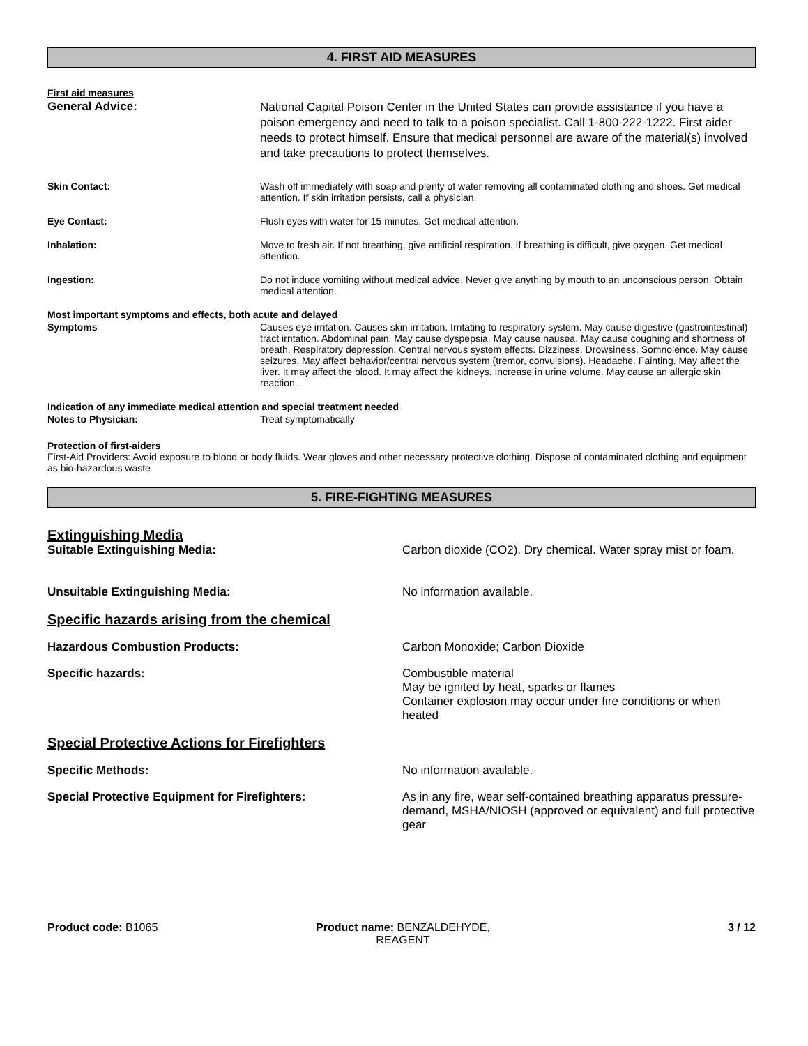4. FIRST AID MEASURES
First aid measures
General Advice:
National Capital Poison Center in the United States can provide assistance if you have a poison emergency and need to talk to a poison specialist. Call 1-800-222-1222. First aider needs to protect himself. Ensure that medical personnel are aware of the material(s) involved and take precautions to protect themselves.
Skin Contact: Wash off immediately with soap and plenty of water removing all contaminated clothing and shoes. Get medical attention. If skin irritation persists, call a physician.
Eye Contact: Flush eyes with water for 15 minutes. Get medical attention.
Inhalation: Move to fresh air. If not breathing, give artificial respiration. If breathing is difficult, give oxygen. Get medical attention.
Ingestion: Do not induce vomiting without medical advice. Never give anything by mouth to an unconscious person. Obtain medical attention.
Most important symptoms and effects, both acute and delayed
Symptoms Causes eye irritation. Causes skin irritation. Irritating to respiratory system. May cause digestive (gastrointestinal) tract irritation. Abdominal pain. May cause dyspepsia. May cause nausea. May cause coughing and shortness of breath. Respiratory depression. Central nervous system effects. Dizziness. Drowsiness. Somnolence. May cause seizures. May affect behavior/central nervous system (tremor, convulsions). Headache. Fainting. May affect the liver. It may affect the blood. It may affect the kidneys. Increase in urine volume. May cause an allergic skin reaction.
Indication of any immediate medical attention and special treatment needed
Notes to Physician: Treat symptomatically
Protection of first-aiders
First-Aid Providers: Avoid exposure to blood or body fluids. Wear gloves and other necessary protective clothing. Dispose of contaminated clothing and equipment as bio-hazardous waste
5. FIRE-FIGHTING MEASURES
Extinguishing Media
Suitable Extinguishing Media: Carbon dioxide (CO2). Dry chemical. Water spray mist or foam.
Unsuitable Extinguishing Media: No information available.
Specific hazards arising from the chemical
Hazardous Combustion Products: Carbon Monoxide; Carbon Dioxide
Specific hazards: Combustible material
May be ignited by heat, sparks or flames
Container explosion may occur under fire conditions or when heated
Special Protective Actions for Firefighters
Specific Methods: No information available.
Special Protective Equipment for Firefighters: As in any fire, wear self-contained breathing apparatus pressure-demand, MSHA/NIOSH (approved or equivalent) and full protective gear
Product code: B1065 Product name: BENZALDEHYDE, REAGENT
3 / 12